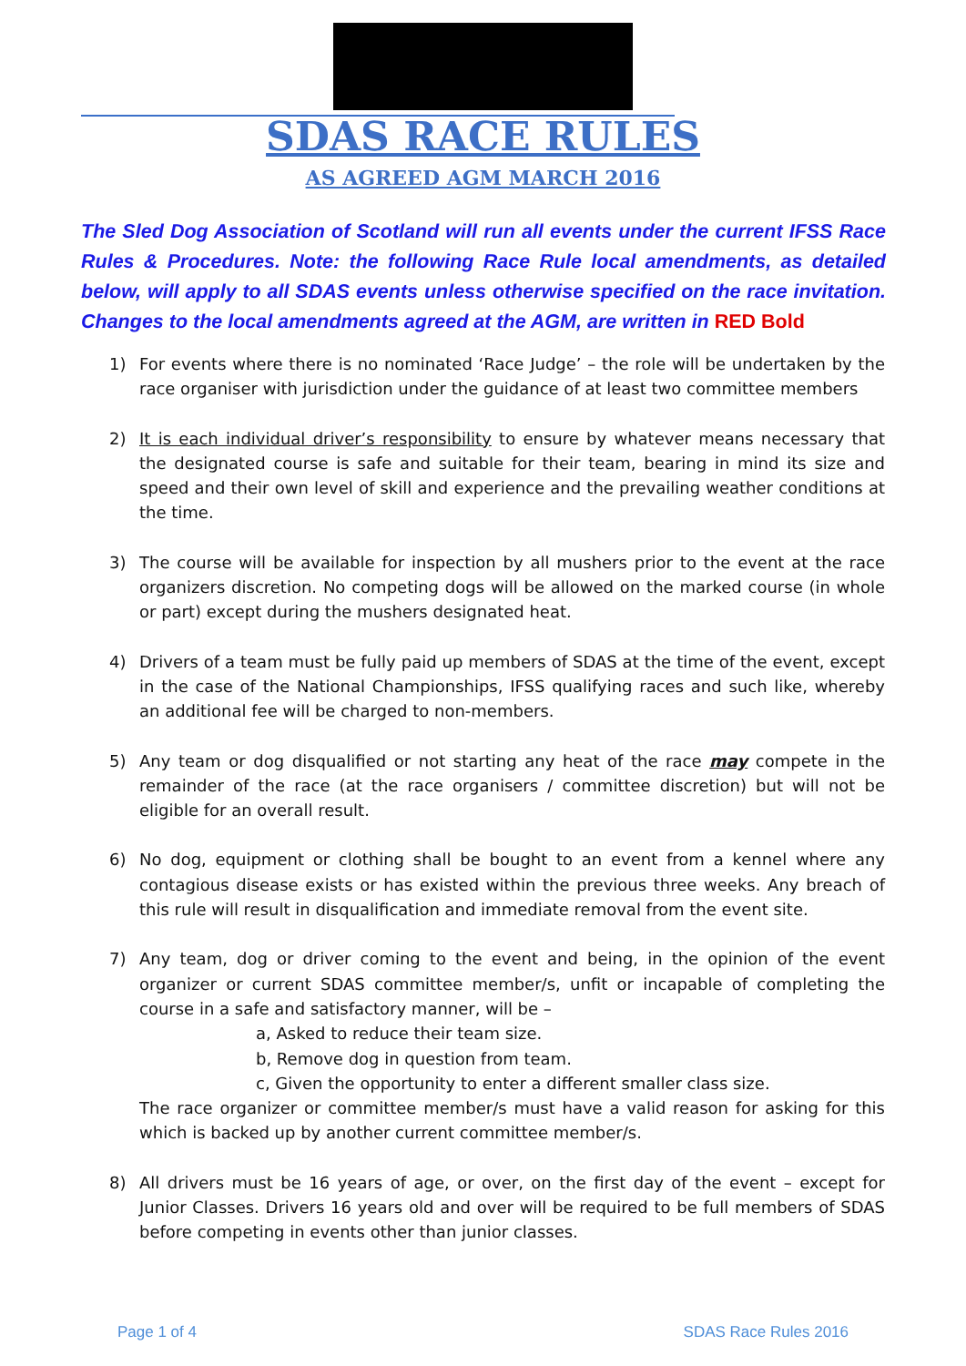SDAS RACE RULES
AS AGREED AGM MARCH 2016
The Sled Dog Association of Scotland will run all events under the current IFSS Race Rules & Procedures. Note: the following Race Rule local amendments, as detailed below, will apply to all SDAS events unless otherwise specified on the race invitation. Changes to the local amendments agreed at the AGM, are written in RED Bold
1) For events where there is no nominated ‘Race Judge’ – the role will be undertaken by the race organiser with jurisdiction under the guidance of at least two committee members
2) It is each individual driver’s responsibility to ensure by whatever means necessary that the designated course is safe and suitable for their team, bearing in mind its size and speed and their own level of skill and experience and the prevailing weather conditions at the time.
3) The course will be available for inspection by all mushers prior to the event at the race organizers discretion. No competing dogs will be allowed on the marked course (in whole or part) except during the mushers designated heat.
4) Drivers of a team must be fully paid up members of SDAS at the time of the event, except in the case of the National Championships, IFSS qualifying races and such like, whereby an additional fee will be charged to non-members.
5) Any team or dog disqualified or not starting any heat of the race may compete in the remainder of the race (at the race organisers / committee discretion) but will not be eligible for an overall result.
6) No dog, equipment or clothing shall be bought to an event from a kennel where any contagious disease exists or has existed within the previous three weeks. Any breach of this rule will result in disqualification and immediate removal from the event site.
7) Any team, dog or driver coming to the event and being, in the opinion of the event organizer or current SDAS committee member/s, unfit or incapable of completing the course in a safe and satisfactory manner, will be –
a, Asked to reduce their team size.
b, Remove dog in question from team.
c, Given the opportunity to enter a different smaller class size.
The race organizer or committee member/s must have a valid reason for asking for this which is backed up by another current committee member/s.
8) All drivers must be 16 years of age, or over, on the first day of the event – except for Junior Classes. Drivers 16 years old and over will be required to be full members of SDAS before competing in events other than junior classes.
Page 1 of 4 SDAS Race Rules 2016